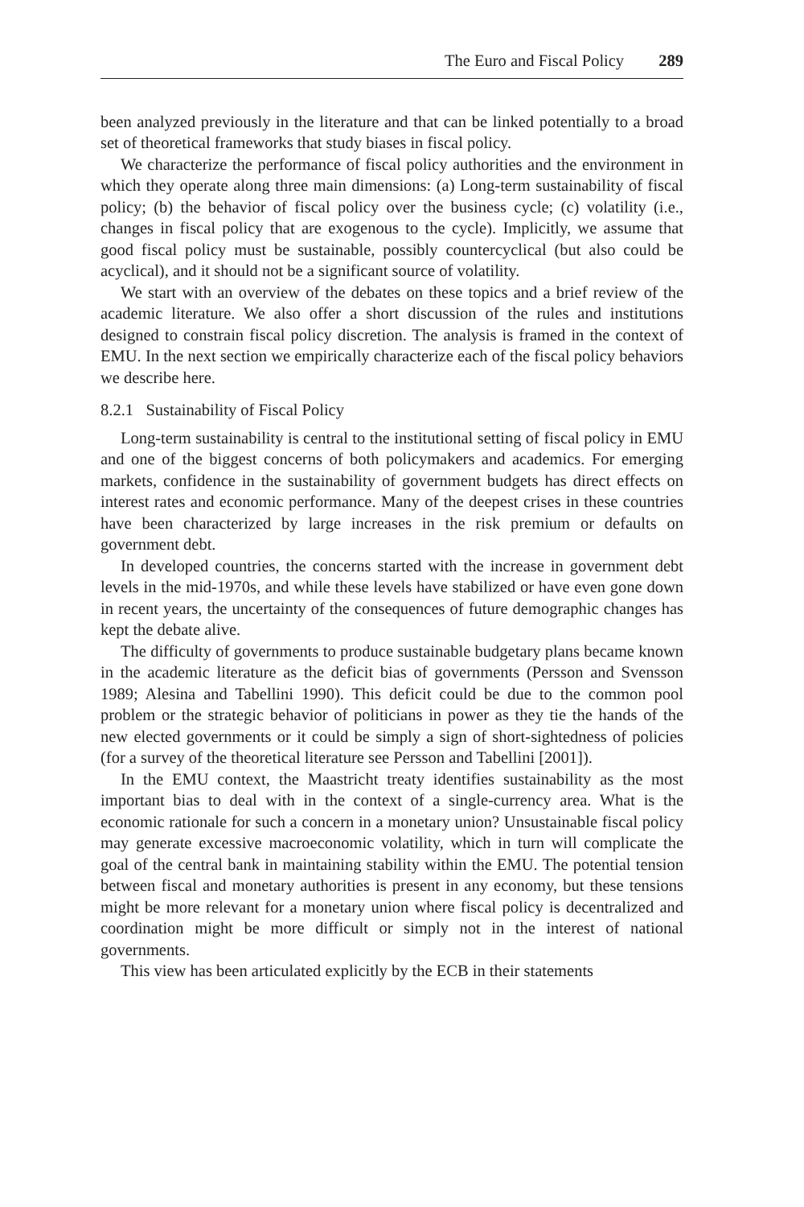The Euro and Fiscal Policy 289
been analyzed previously in the literature and that can be linked potentially to a broad set of theoretical frameworks that study biases in fiscal policy.
We characterize the performance of fiscal policy authorities and the environment in which they operate along three main dimensions: (a) Long-term sustainability of fiscal policy; (b) the behavior of fiscal policy over the business cycle; (c) volatility (i.e., changes in fiscal policy that are exogenous to the cycle). Implicitly, we assume that good fiscal policy must be sustainable, possibly countercyclical (but also could be acyclical), and it should not be a significant source of volatility.
We start with an overview of the debates on these topics and a brief review of the academic literature. We also offer a short discussion of the rules and institutions designed to constrain fiscal policy discretion. The analysis is framed in the context of EMU. In the next section we empirically characterize each of the fiscal policy behaviors we describe here.
8.2.1 Sustainability of Fiscal Policy
Long-term sustainability is central to the institutional setting of fiscal policy in EMU and one of the biggest concerns of both policymakers and academics. For emerging markets, confidence in the sustainability of government budgets has direct effects on interest rates and economic performance. Many of the deepest crises in these countries have been characterized by large increases in the risk premium or defaults on government debt.
In developed countries, the concerns started with the increase in government debt levels in the mid-1970s, and while these levels have stabilized or have even gone down in recent years, the uncertainty of the consequences of future demographic changes has kept the debate alive.
The difficulty of governments to produce sustainable budgetary plans became known in the academic literature as the deficit bias of governments (Persson and Svensson 1989; Alesina and Tabellini 1990). This deficit could be due to the common pool problem or the strategic behavior of politicians in power as they tie the hands of the new elected governments or it could be simply a sign of short-sightedness of policies (for a survey of the theoretical literature see Persson and Tabellini [2001]).
In the EMU context, the Maastricht treaty identifies sustainability as the most important bias to deal with in the context of a single-currency area. What is the economic rationale for such a concern in a monetary union? Unsustainable fiscal policy may generate excessive macroeconomic volatility, which in turn will complicate the goal of the central bank in maintaining stability within the EMU. The potential tension between fiscal and monetary authorities is present in any economy, but these tensions might be more relevant for a monetary union where fiscal policy is decentralized and coordination might be more difficult or simply not in the interest of national governments.
This view has been articulated explicitly by the ECB in their statements